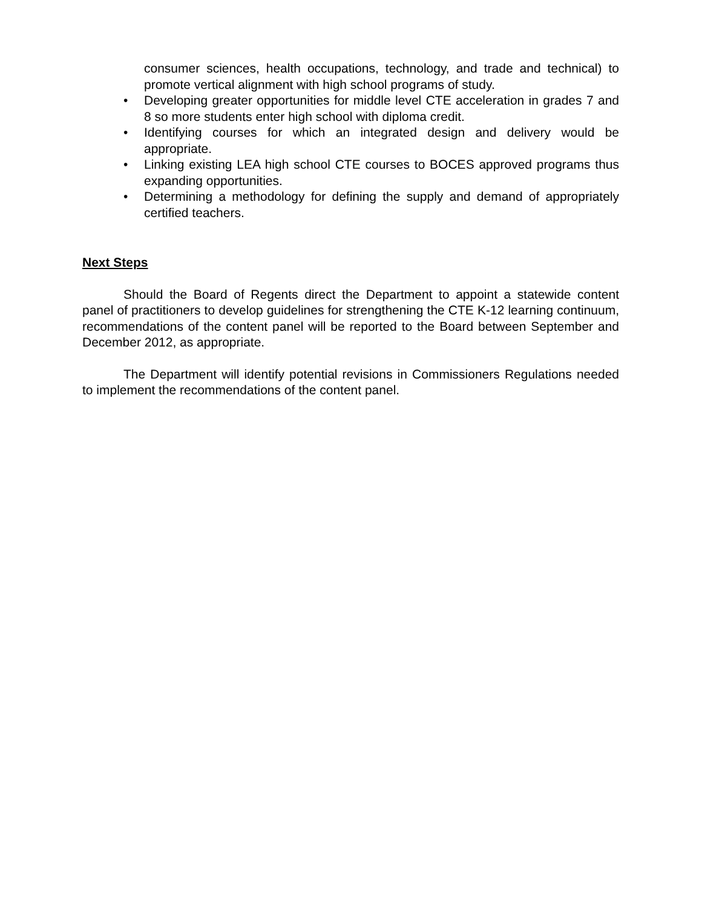consumer sciences, health occupations, technology, and trade and technical) to promote vertical alignment with high school programs of study.
• Developing greater opportunities for middle level CTE acceleration in grades 7 and 8 so more students enter high school with diploma credit.
• Identifying courses for which an integrated design and delivery would be appropriate.
• Linking existing LEA high school CTE courses to BOCES approved programs thus expanding opportunities.
• Determining a methodology for defining the supply and demand of appropriately certified teachers.
Next Steps
Should the Board of Regents direct the Department to appoint a statewide content panel of practitioners to develop guidelines for strengthening the CTE K-12 learning continuum, recommendations of the content panel will be reported to the Board between September and December 2012, as appropriate.
The Department will identify potential revisions in Commissioners Regulations needed to implement the recommendations of the content panel.